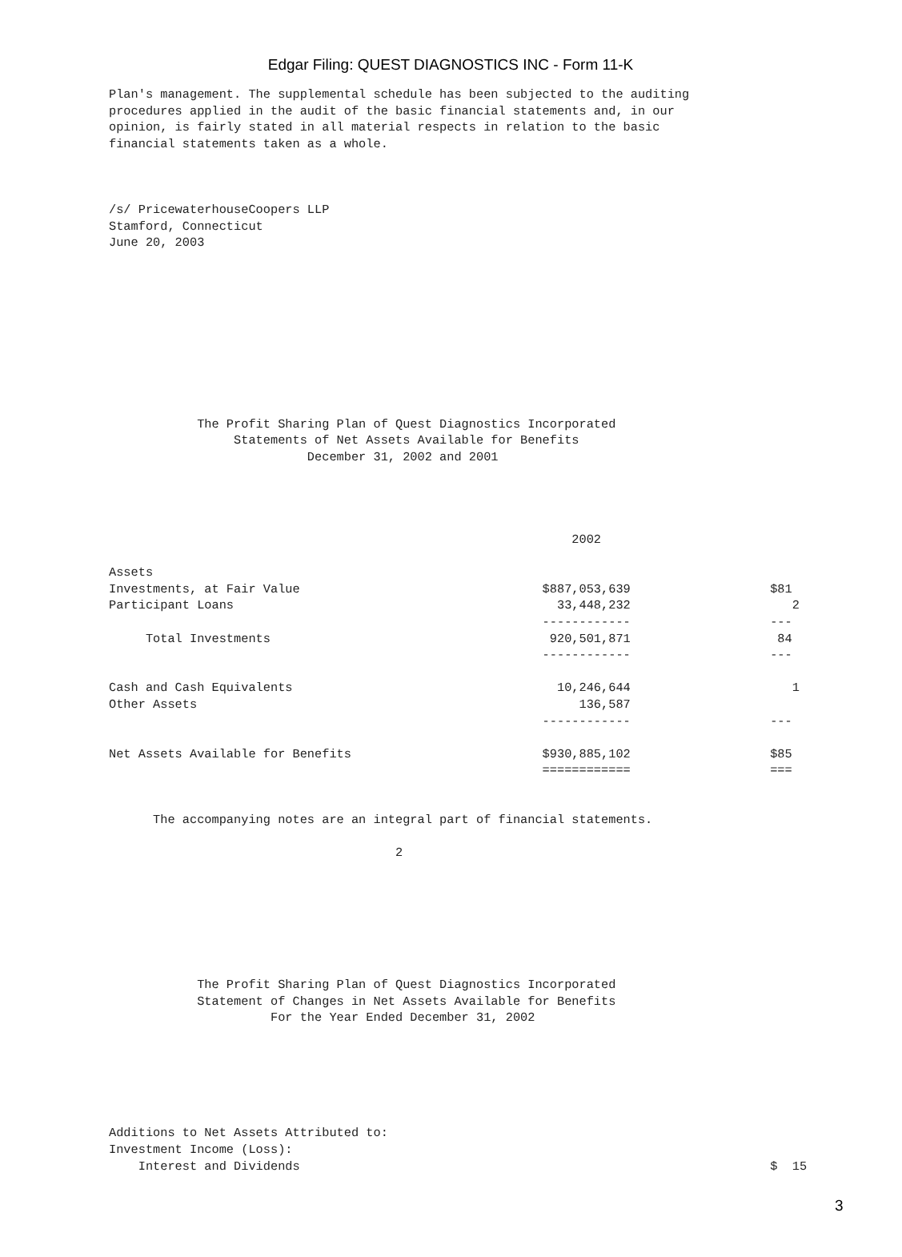Edgar Filing: QUEST DIAGNOSTICS INC - Form 11-K
Plan's management. The supplemental schedule has been subjected to the auditing
procedures applied in the audit of the basic financial statements and, in our
opinion, is fairly stated in all material respects in relation to the basic
financial statements taken as a whole.



/s/ PricewaterhouseCoopers LLP
Stamford, Connecticut
June 20, 2003










            The Profit Sharing Plan of Quest Diagnostics Incorporated
                 Statements of Net Assets Available for Benefits
                           December 31, 2002 and 2001




                                                               2002

Assets
Investments, at Fair Value                                 $887,053,639                   $81
Participant Loans                                            33,448,232                      2
                                                           ------------                   ---
     Total Investments                                      920,501,871                    84
                                                           ------------                   ---

Cash and Cash Equivalents                                    10,246,644                      1
Other Assets                                                    136,587
                                                           ------------                   ---

Net Assets Available for Benefits                          $930,885,102                   $85
                                                           ============                   ===


      The accompanying notes are an integral part of financial statements.

                                       2







            The Profit Sharing Plan of Quest Diagnostics Incorporated
            Statement of Changes in Net Assets Available for Benefits
                      For the Year Ended December 31, 2002






Additions to Net Assets Attributed to:
Investment Income (Loss):
    Interest and Dividends                                                                $  15
3